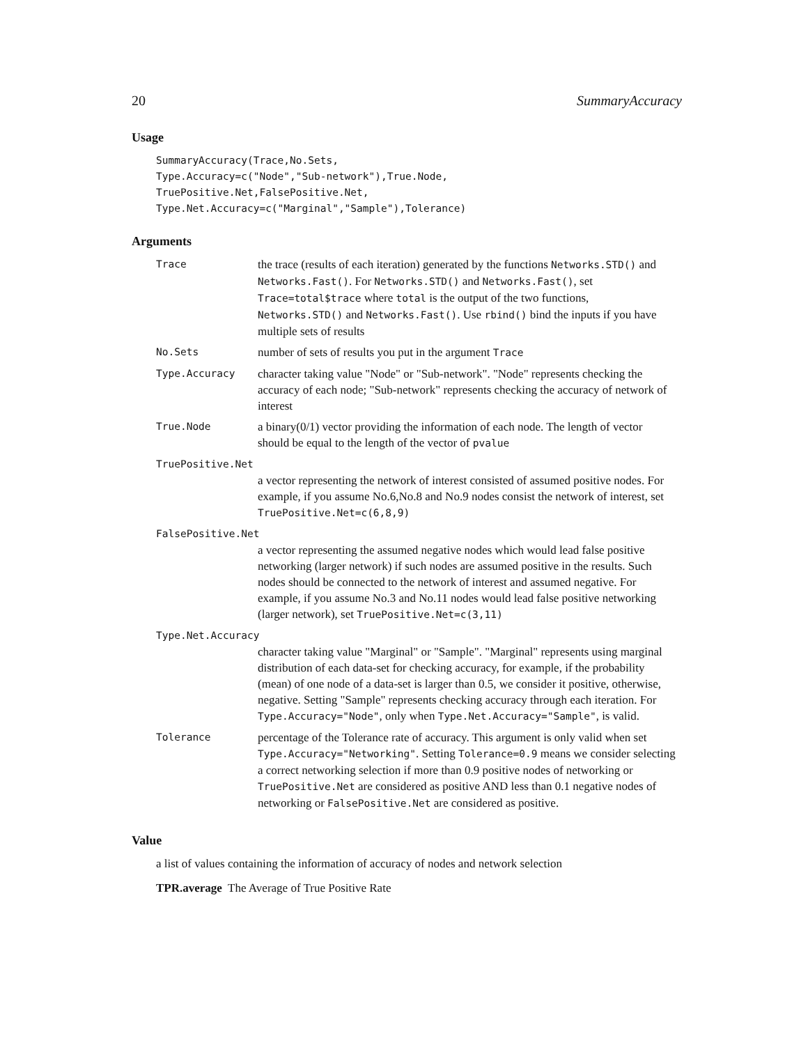20 SummaryAccuracy
Usage
SummaryAccuracy(Trace,No.Sets,
Type.Accuracy=c("Node","Sub-network"),True.Node,
TruePositive.Net,FalsePositive.Net,
Type.Net.Accuracy=c("Marginal","Sample"),Tolerance)
Arguments
Trace
the trace (results of each iteration) generated by the functions Networks.STD() and Networks.Fast(). For Networks.STD() and Networks.Fast(), set Trace=total$trace where total is the output of the two functions, Networks.STD() and Networks.Fast(). Use rbind() bind the inputs if you have multiple sets of results
No.Sets
number of sets of results you put in the argument Trace
Type.Accuracy
character taking value "Node" or "Sub-network". "Node" represents checking the accuracy of each node; "Sub-network" represents checking the accuracy of network of interest
True.Node
a binary(0/1) vector providing the information of each node. The length of vector should be equal to the length of the vector of pvalue
TruePositive.Net
a vector representing the network of interest consisted of assumed positive nodes. For example, if you assume No.6,No.8 and No.9 nodes consist the network of interest, set TruePositive.Net=c(6,8,9)
FalsePositive.Net
a vector representing the assumed negative nodes which would lead false positive networking (larger network) if such nodes are assumed positive in the results. Such nodes should be connected to the network of interest and assumed negative. For example, if you assume No.3 and No.11 nodes would lead false positive networking (larger network), set TruePositive.Net=c(3,11)
Type.Net.Accuracy
character taking value "Marginal" or "Sample". "Marginal" represents using marginal distribution of each data-set for checking accuracy, for example, if the probability (mean) of one node of a data-set is larger than 0.5, we consider it positive, otherwise, negative. Setting "Sample" represents checking accuracy through each iteration. For Type.Accuracy="Node", only when Type.Net.Accuracy="Sample", is valid.
Tolerance
percentage of the Tolerance rate of accuracy. This argument is only valid when set Type.Accuracy="Networking". Setting Tolerance=0.9 means we consider selecting a correct networking selection if more than 0.9 positive nodes of networking or TruePositive.Net are considered as positive AND less than 0.1 negative nodes of networking or FalsePositive.Net are considered as positive.
Value
a list of values containing the information of accuracy of nodes and network selection
TPR.average The Average of True Positive Rate